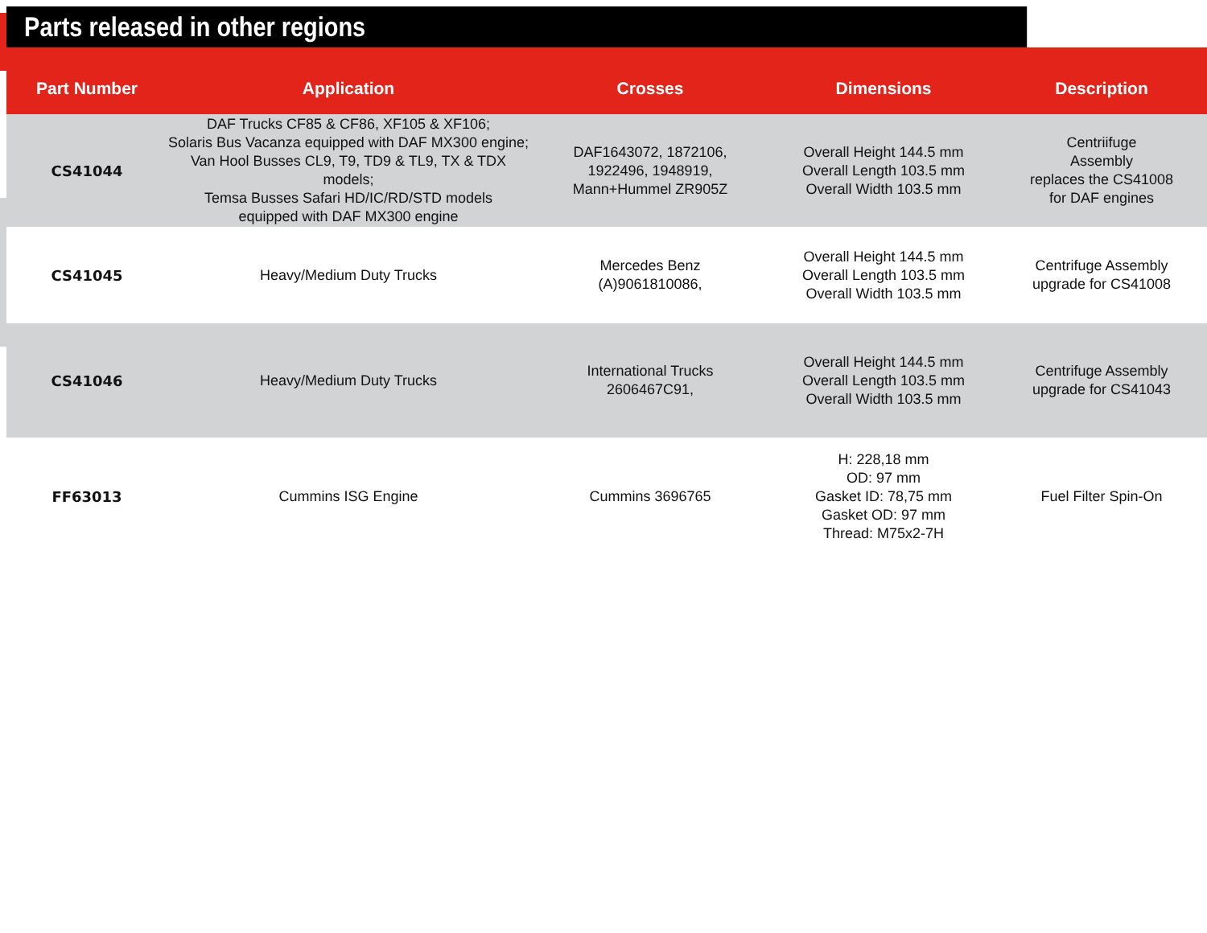Parts released in other regions
| Part Number | Application | Crosses | Dimensions | Description |
| --- | --- | --- | --- | --- |
| CS41044 | DAF Trucks CF85 & CF86, XF105 & XF106; Solaris Bus Vacanza equipped with DAF MX300 engine; Van Hool Busses CL9, T9, TD9 & TL9, TX & TDX models; Temsa Busses Safari HD/IC/RD/STD models equipped with DAF MX300 engine | DAF1643072, 1872106, 1922496, 1948919, Mann+Hummel ZR905Z | Overall Height 144.5 mm Overall Length 103.5 mm Overall Width 103.5 mm | Centriifuge Assembly replaces the CS41008 for DAF engines |
| CS41045 | Heavy/Medium Duty Trucks | Mercedes Benz (A)9061810086, | Overall Height 144.5 mm Overall Length 103.5 mm Overall Width 103.5 mm | Centrifuge Assembly upgrade for CS41008 |
| CS41046 | Heavy/Medium Duty Trucks | International Trucks 2606467C91, | Overall Height 144.5 mm Overall Length 103.5 mm Overall Width 103.5 mm | Centrifuge Assembly upgrade for CS41043 |
| FF63013 | Cummins ISG Engine | Cummins 3696765 | H: 228,18 mm OD: 97 mm Gasket ID: 78,75 mm Gasket OD: 97 mm Thread: M75x2-7H | Fuel Filter Spin-On |